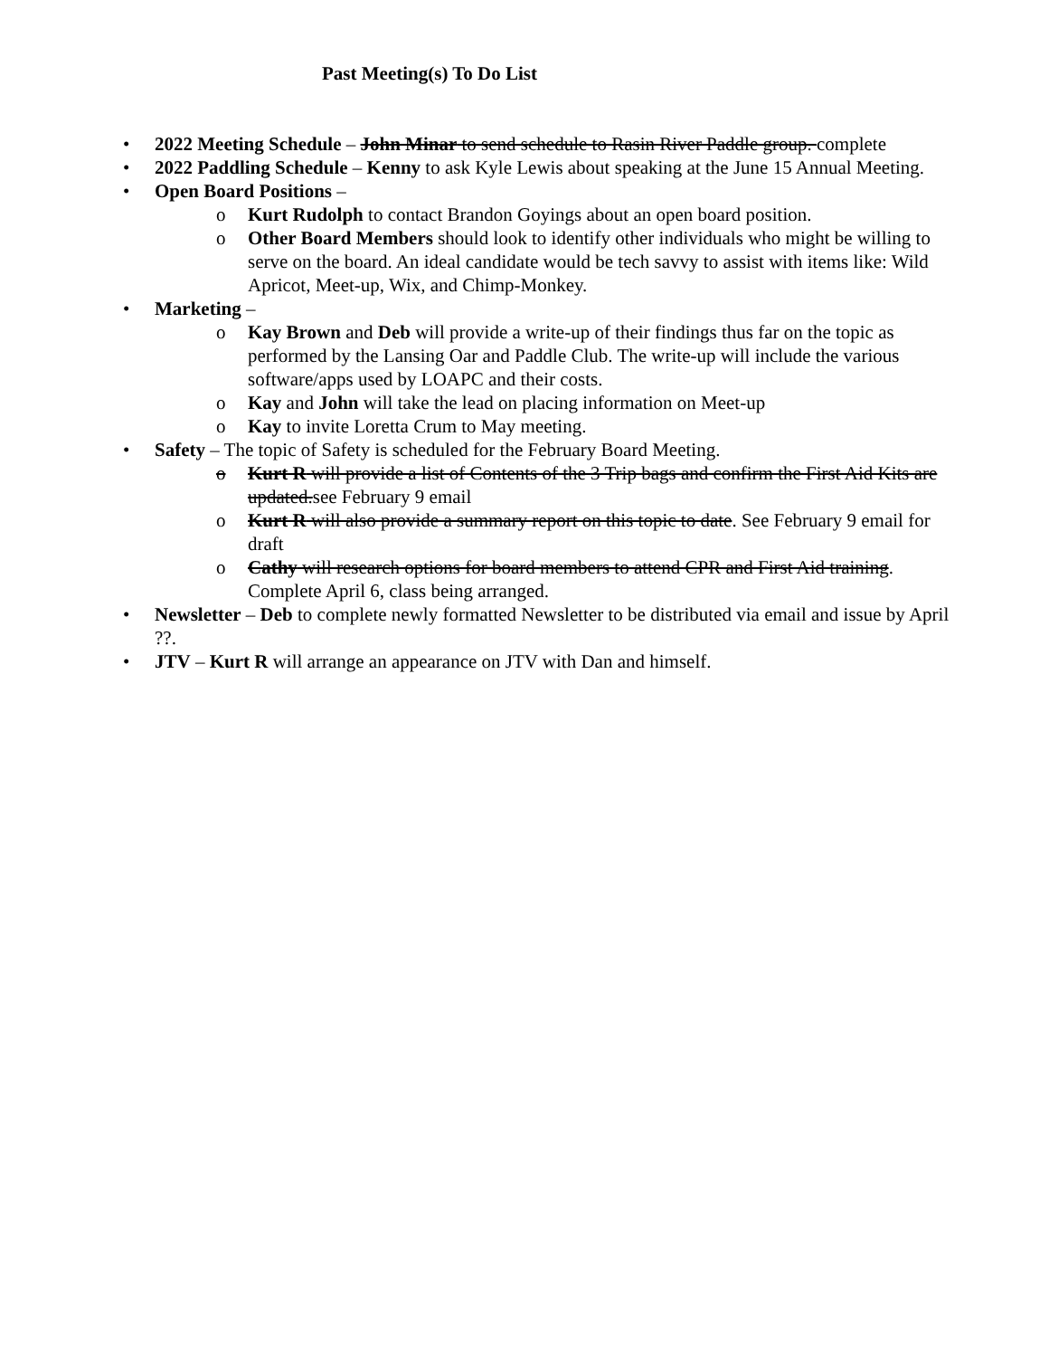Past Meeting(s) To Do List
• 2022 Meeting Schedule – John Minar to send schedule to Rasin River Paddle group. complete
• 2022 Paddling Schedule – Kenny to ask Kyle Lewis about speaking at the June 15 Annual Meeting.
• Open Board Positions –
o Kurt Rudolph to contact Brandon Goyings about an open board position.
o Other Board Members should look to identify other individuals who might be willing to serve on the board. An ideal candidate would be tech savvy to assist with items like: Wild Apricot, Meet-up, Wix, and Chimp-Monkey.
• Marketing –
o Kay Brown and Deb will provide a write-up of their findings thus far on the topic as performed by the Lansing Oar and Paddle Club. The write-up will include the various software/apps used by LOAPC and their costs.
o Kay and John will take the lead on placing information on Meet-up
o Kay to invite Loretta Crum to May meeting.
• Safety – The topic of Safety is scheduled for the February Board Meeting.
o Kurt R will provide a list of Contents of the 3 Trip bags and confirm the First Aid Kits are updated.see February 9 email
o Kurt R will also provide a summary report on this topic to date. See February 9 email for draft
o Cathy will research options for board members to attend CPR and First Aid training. Complete April 6, class being arranged.
• Newsletter – Deb to complete newly formatted Newsletter to be distributed via email and issue by April ??.
• JTV – Kurt R will arrange an appearance on JTV with Dan and himself.